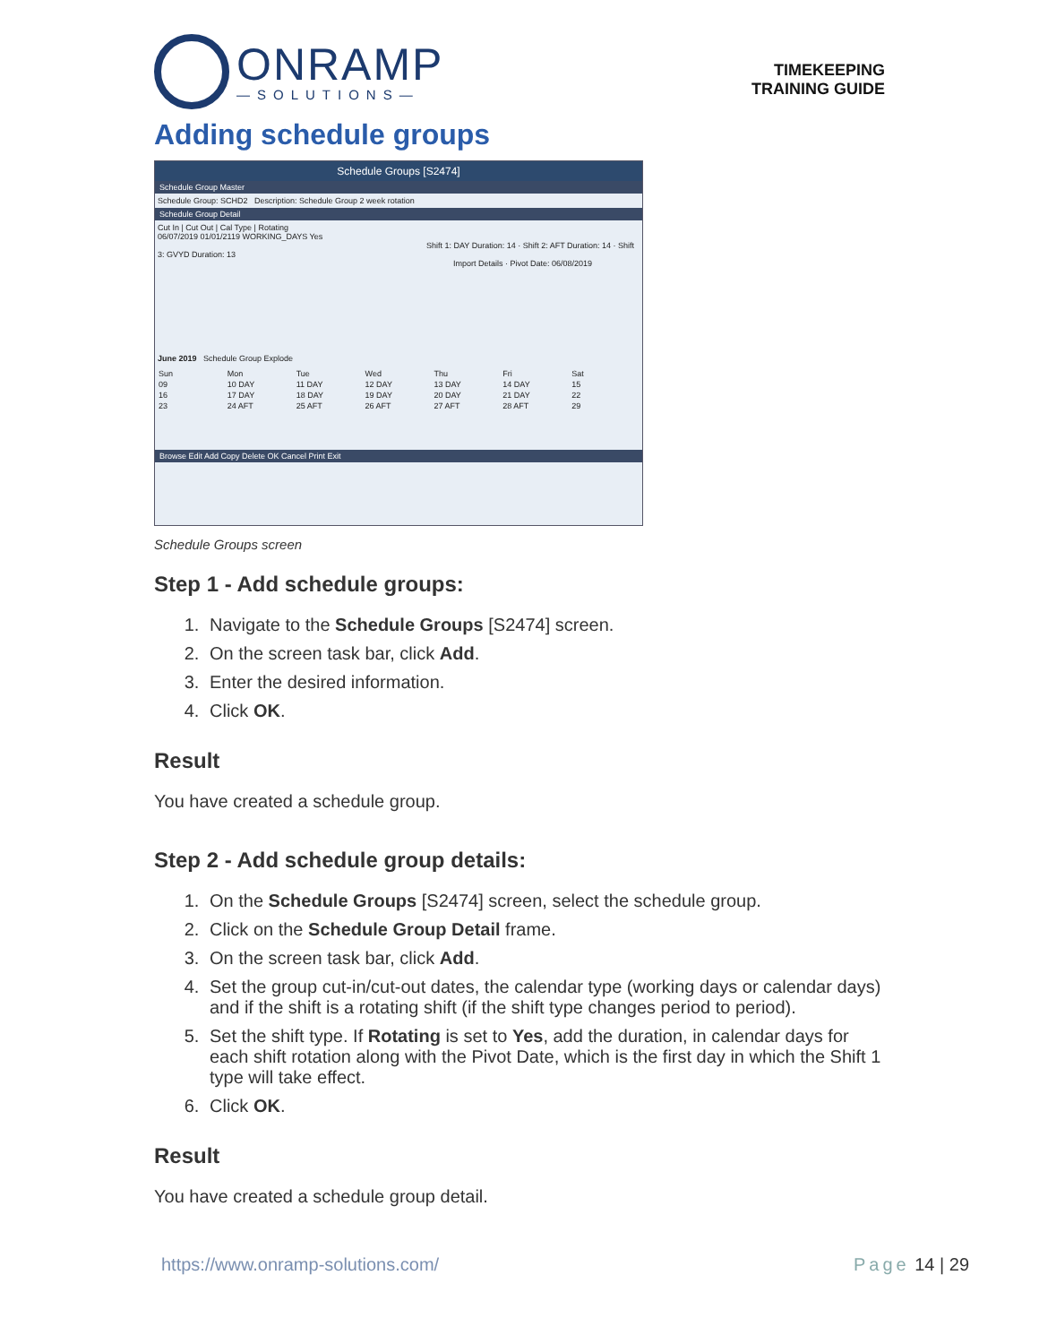ONRAMP
—SOLUTIONS—
TIMEKEEPING
TRAINING GUIDE
Adding schedule groups
Schedule Groups [S2474]
Schedule Group Master
Schedule Group: SCHD2 Description: Schedule Group 2 week rotation
Schedule Group Detail
Cut In | Cut Out | Cal Type | Rotating
06/07/2019 01/01/2119 WORKING_DAYS Yes
Shift 1: DAY Duration: 14 · Shift 2: AFT Duration: 14 · Shift 3: GVYD Duration: 13
Import Details · Pivot Date: 06/08/2019
June 2019 Schedule Group Explode
Sun Mon Tue Wed Thu Fri Sat 09 10 DAY 11 DAY 12 DAY 13 DAY 14 DAY 15 16 17 DAY 18 DAY 19 DAY 20 DAY 21 DAY 22 23 24 AFT 25 AFT 26 AFT 27 AFT 28 AFT 29
Browse Edit Add Copy Delete OK Cancel Print Exit
Schedule Groups screen
Step 1 - Add schedule groups:
1. Navigate to the Schedule Groups [S2474] screen.
2. On the screen task bar, click Add.
3. Enter the desired information.
4. Click OK.
Result
You have created a schedule group.
Step 2 - Add schedule group details:
1. On the Schedule Groups [S2474] screen, select the schedule group.
2. Click on the Schedule Group Detail frame.
3. On the screen task bar, click Add.
4. Set the group cut-in/cut-out dates, the calendar type (working days or calendar days) and if the shift is a rotating shift (if the shift type changes period to period).
5. Set the shift type. If Rotating is set to Yes, add the duration, in calendar days for each shift rotation along with the Pivot Date, which is the first day in which the Shift 1 type will take effect.
6. Click OK.
Result
You have created a schedule group detail.
https://www.onramp-solutions.com/ Page 14 | 29